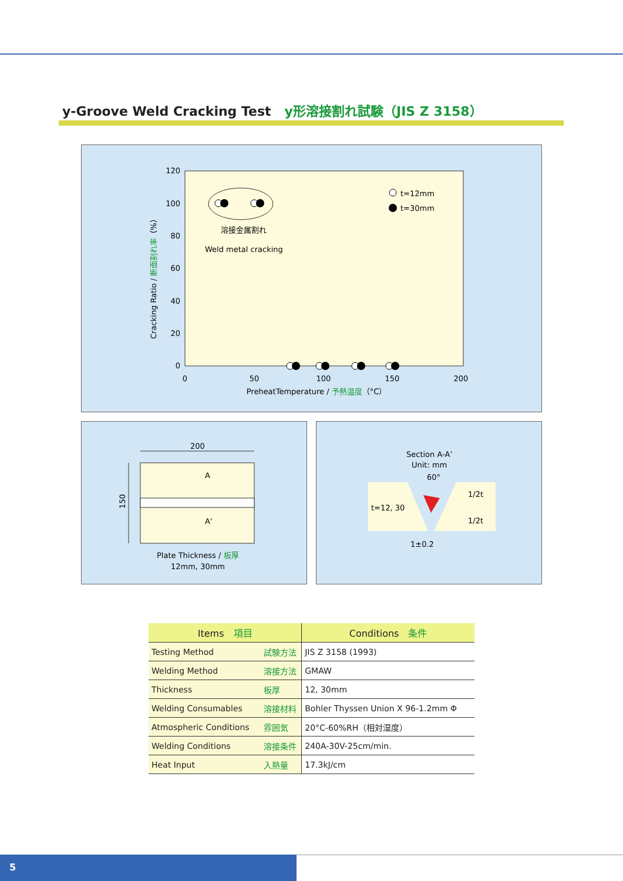y-Groove Weld Cracking Test y形溶接割れ試験（JIS Z 3158）
120
100
80
60
40
20
0
0
50
100
150
200
PreheatTemperature / 予熱温度（°C）
Cracking Ratio / 断面割れ率（%）
溶接金属割れ
Weld metal cracking
t=12mm
t=30mm
200
150
A
A'
Plate Thickness / 板厚
12mm, 30mm
Section A-A’
Unit: mm
60°
t=12, 30
1/2t
1/2t
1±0.2
| Items 項目 | | Conditions 条件 |
| --- | --- | --- |
| Testing Method | 試験方法 | JIS Z 3158 (1993) |
| Welding Method | 溶接方法 | GMAW |
| Thickness | 板厚 | 12, 30mm |
| Welding Consumables | 溶接材料 | Bohler Thyssen Union X 96-1.2mm Φ |
| Atmospheric Conditions | 雰囲気 | 20°C-60%RH（相対湿度） |
| Welding Conditions | 溶接条件 | 240A-30V-25cm/min. |
| Heat Input | 入熱量 | 17.3kJ/cm |
5